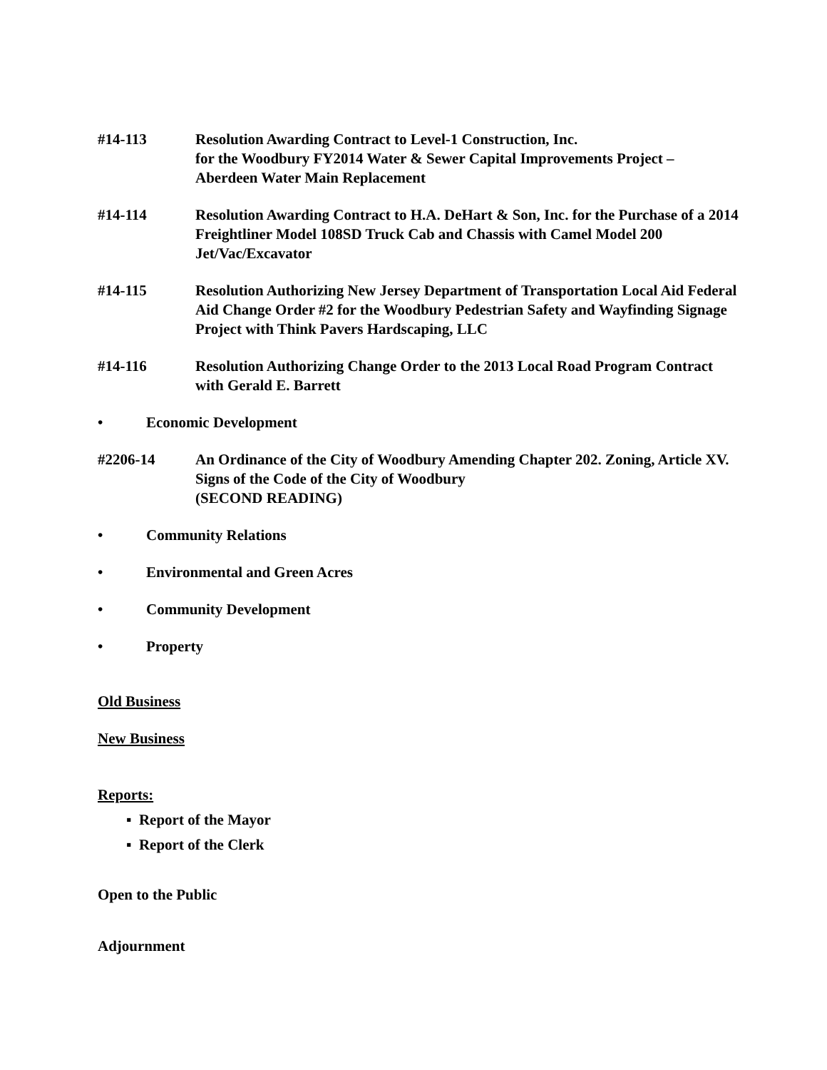#14-113 Resolution Awarding Contract to Level-1 Construction, Inc.
for the Woodbury FY2014 Water & Sewer Capital Improvements Project –
Aberdeen Water Main Replacement
#14-114 Resolution Awarding Contract to H.A. DeHart & Son, Inc. for the Purchase of a 2014 Freightliner Model 108SD Truck Cab and Chassis with Camel Model 200 Jet/Vac/Excavator
#14-115 Resolution Authorizing New Jersey Department of Transportation Local Aid Federal Aid Change Order #2 for the Woodbury Pedestrian Safety and Wayfinding Signage Project with Think Pavers Hardscaping, LLC
#14-116 Resolution Authorizing Change Order to the 2013 Local Road Program Contract with Gerald E. Barrett
• Economic Development
#2206-14 An Ordinance of the City of Woodbury Amending Chapter 202. Zoning, Article XV. Signs of the Code of the City of Woodbury
(SECOND READING)
• Community Relations
• Environmental and Green Acres
• Community Development
• Property
Old Business
New Business
Reports:
▪ Report of the Mayor
▪ Report of the Clerk
Open to the Public
Adjournment